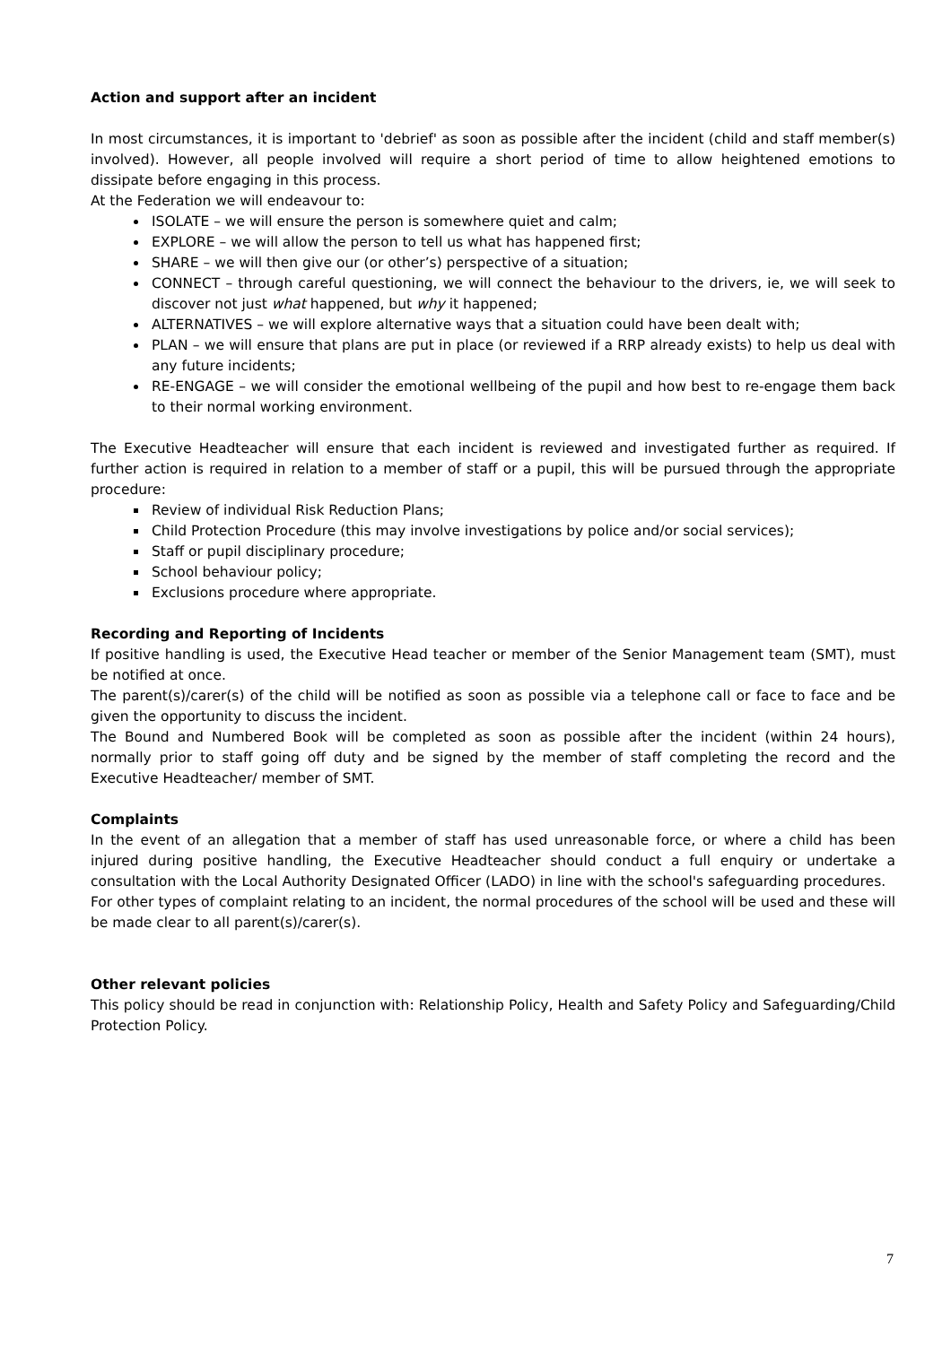Action and support after an incident
In most circumstances, it is important to 'debrief' as soon as possible after the incident (child and staff member(s) involved). However, all people involved will require a short period of time to allow heightened emotions to dissipate before engaging in this process.
At the Federation we will endeavour to:
ISOLATE – we will ensure the person is somewhere quiet and calm;
EXPLORE – we will allow the person to tell us what has happened first;
SHARE – we will then give our (or other’s) perspective of a situation;
CONNECT – through careful questioning, we will connect the behaviour to the drivers, ie, we will seek to discover not just what happened, but why it happened;
ALTERNATIVES – we will explore alternative ways that a situation could have been dealt with;
PLAN – we will ensure that plans are put in place (or reviewed if a RRP already exists) to help us deal with any future incidents;
RE-ENGAGE – we will consider the emotional wellbeing of the pupil and how best to re-engage them back to their normal working environment.
The Executive Headteacher will ensure that each incident is reviewed and investigated further as required. If further action is required in relation to a member of staff or a pupil, this will be pursued through the appropriate procedure:
Review of individual Risk Reduction Plans;
Child Protection Procedure (this may involve investigations by police and/or social services);
Staff or pupil disciplinary procedure;
School behaviour policy;
Exclusions procedure where appropriate.
Recording and Reporting of Incidents
If positive handling is used, the Executive Head teacher or member of the Senior Management team (SMT), must be notified at once.
The parent(s)/carer(s) of the child will be notified as soon as possible via a telephone call or face to face and be given the opportunity to discuss the incident.
The Bound and Numbered Book will be completed as soon as possible after the incident (within 24 hours), normally prior to staff going off duty and be signed by the member of staff completing the record and the Executive Headteacher/ member of SMT.
Complaints
In the event of an allegation that a member of staff has used unreasonable force, or where a child has been injured during positive handling, the Executive Headteacher should conduct a full enquiry or undertake a consultation with the Local Authority Designated Officer (LADO) in line with the school's safeguarding procedures.
For other types of complaint relating to an incident, the normal procedures of the school will be used and these will be made clear to all parent(s)/carer(s).
Other relevant policies
This policy should be read in conjunction with: Relationship Policy, Health and Safety Policy and Safeguarding/Child Protection Policy.
7